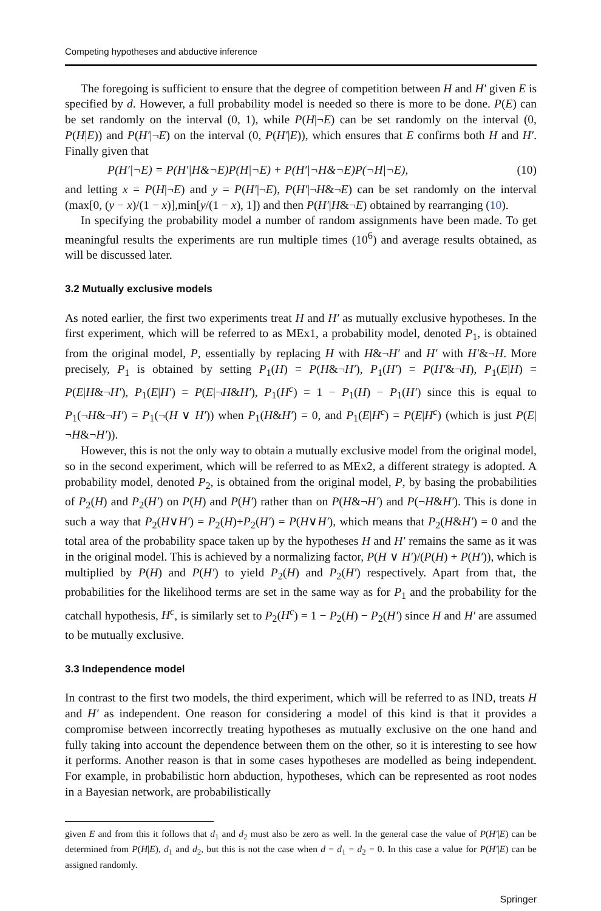Competing hypotheses and abductive inference
The foregoing is sufficient to ensure that the degree of competition between H and H′ given E is specified by d. However, a full probability model is needed so there is more to be done. P(E) can be set randomly on the interval (0, 1), while P(H|¬E) can be set randomly on the interval (0, P(H|E)) and P(H′|¬E) on the interval (0, P(H′|E)), which ensures that E confirms both H and H′. Finally given that
P(H′|¬E) = P(H′|H&¬E)P(H|¬E) + P(H′|¬H&¬E)P(¬H|¬E), (10)
and letting x = P(H|¬E) and y = P(H′|¬E), P(H′|¬H&¬E) can be set randomly on the interval (max[0, (y − x)/(1 − x)],min[y/(1 − x), 1]) and then P(H′|H&¬E) obtained by rearranging (10).
In specifying the probability model a number of random assignments have been made. To get meaningful results the experiments are run multiple times (10<sup>6</sup>) and average results obtained, as will be discussed later.
3.2 Mutually exclusive models
As noted earlier, the first two experiments treat H and H′ as mutually exclusive hypotheses. In the first experiment, which will be referred to as MEx1, a probability model, denoted P<sub>1</sub>, is obtained from the original model, P, essentially by replacing H with H&¬H′ and H′ with H′&¬H. More precisely, P<sub>1</sub> is obtained by setting P<sub>1</sub>(H) = P(H&¬H′), P<sub>1</sub>(H′) = P(H′&¬H), P<sub>1</sub>(E|H) = P(E|H&¬H′), P<sub>1</sub>(E|H′) = P(E|¬H&H′), P<sub>1</sub>(H<sup>c</sup>) = 1 − P<sub>1</sub>(H) − P<sub>1</sub>(H′) since this is equal to P<sub>1</sub>(¬H&¬H′) = P<sub>1</sub>(¬(H ∨ H′)) when P<sub>1</sub>(H&H′) = 0, and P<sub>1</sub>(E|H<sup>c</sup>) = P(E|H<sup>c</sup>) (which is just P(E|¬H&¬H′)).
However, this is not the only way to obtain a mutually exclusive model from the original model, so in the second experiment, which will be referred to as MEx2, a different strategy is adopted. A probability model, denoted P<sub>2</sub>, is obtained from the original model, P, by basing the probabilities of P<sub>2</sub>(H) and P<sub>2</sub>(H′) on P(H) and P(H′) rather than on P(H&¬H′) and P(¬H&H′). This is done in such a way that P<sub>2</sub>(H∨H′) = P<sub>2</sub>(H)+P<sub>2</sub>(H′) = P(H∨H′), which means that P<sub>2</sub>(H&H′) = 0 and the total area of the probability space taken up by the hypotheses H and H′ remains the same as it was in the original model. This is achieved by a normalizing factor, P(H ∨ H′)/(P(H) + P(H′)), which is multiplied by P(H) and P(H′) to yield P<sub>2</sub>(H) and P<sub>2</sub>(H′) respectively. Apart from that, the probabilities for the likelihood terms are set in the same way as for P<sub>1</sub> and the probability for the catchall hypothesis, H<sup>c</sup>, is similarly set to P<sub>2</sub>(H<sup>c</sup>) = 1 − P<sub>2</sub>(H) − P<sub>2</sub>(H′) since H and H′ are assumed to be mutually exclusive.
3.3 Independence model
In contrast to the first two models, the third experiment, which will be referred to as IND, treats H and H′ as independent. One reason for considering a model of this kind is that it provides a compromise between incorrectly treating hypotheses as mutually exclusive on the one hand and fully taking into account the dependence between them on the other, so it is interesting to see how it performs. Another reason is that in some cases hypotheses are modelled as being independent. For example, in probabilistic horn abduction, hypotheses, which can be represented as root nodes in a Bayesian network, are probabilistically
given E and from this it follows that d<sub>1</sub> and d<sub>2</sub> must also be zero as well. In the general case the value of P(H′|E) can be determined from P(H|E), d<sub>1</sub> and d<sub>2</sub>, but this is not the case when d = d<sub>1</sub> = d<sub>2</sub> = 0. In this case a value for P(H′|E) can be assigned randomly.
Springer